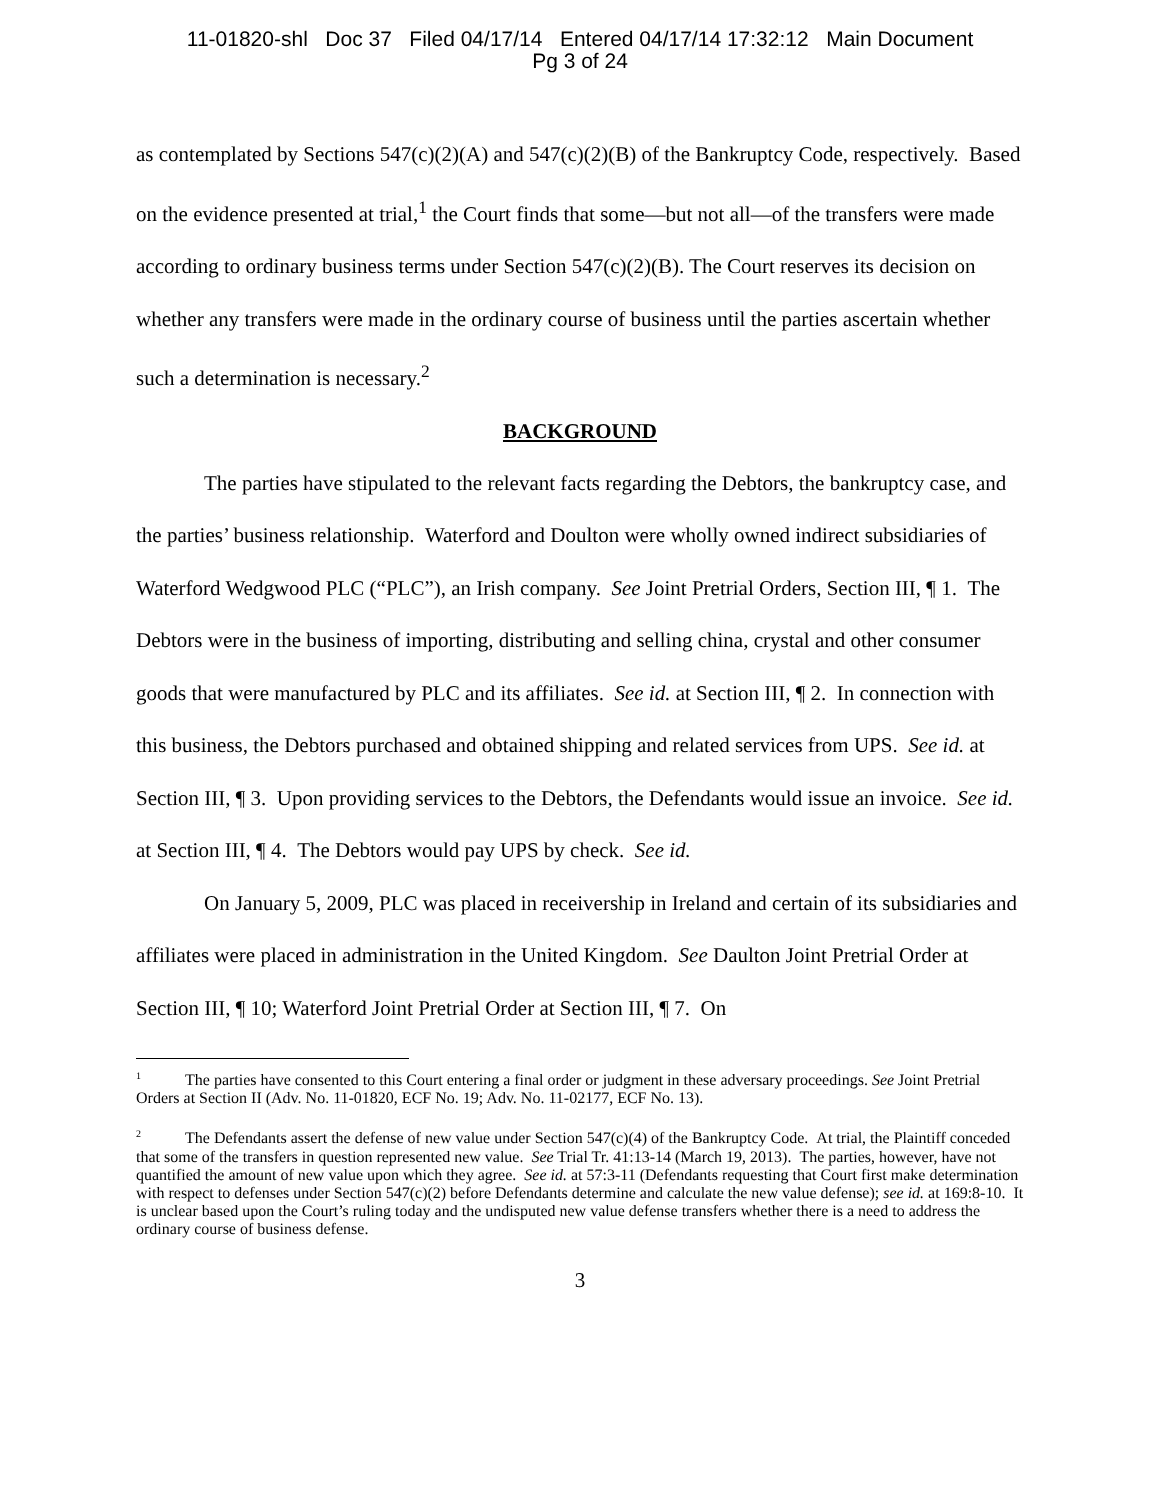11-01820-shl Doc 37 Filed 04/17/14 Entered 04/17/14 17:32:12 Main Document
Pg 3 of 24
as contemplated by Sections 547(c)(2)(A) and 547(c)(2)(B) of the Bankruptcy Code, respectively. Based on the evidence presented at trial,<sup>1</sup> the Court finds that some—but not all—of the transfers were made according to ordinary business terms under Section 547(c)(2)(B). The Court reserves its decision on whether any transfers were made in the ordinary course of business until the parties ascertain whether such a determination is necessary.<sup>2</sup>
BACKGROUND
The parties have stipulated to the relevant facts regarding the Debtors, the bankruptcy case, and the parties’ business relationship. Waterford and Doulton were wholly owned indirect subsidiaries of Waterford Wedgwood PLC (“PLC”), an Irish company. See Joint Pretrial Orders, Section III, ¶ 1. The Debtors were in the business of importing, distributing and selling china, crystal and other consumer goods that were manufactured by PLC and its affiliates. See id. at Section III, ¶ 2. In connection with this business, the Debtors purchased and obtained shipping and related services from UPS. See id. at Section III, ¶ 3. Upon providing services to the Debtors, the Defendants would issue an invoice. See id. at Section III, ¶ 4. The Debtors would pay UPS by check. See id.
On January 5, 2009, PLC was placed in receivership in Ireland and certain of its subsidiaries and affiliates were placed in administration in the United Kingdom. See Daulton Joint Pretrial Order at Section III, ¶ 10; Waterford Joint Pretrial Order at Section III, ¶ 7. On
<sup>1</sup> The parties have consented to this Court entering a final order or judgment in these adversary proceedings. See Joint Pretrial Orders at Section II (Adv. No. 11-01820, ECF No. 19; Adv. No. 11-02177, ECF No. 13).
<sup>2</sup> The Defendants assert the defense of new value under Section 547(c)(4) of the Bankruptcy Code. At trial, the Plaintiff conceded that some of the transfers in question represented new value. See Trial Tr. 41:13-14 (March 19, 2013). The parties, however, have not quantified the amount of new value upon which they agree. See id. at 57:3-11 (Defendants requesting that Court first make determination with respect to defenses under Section 547(c)(2) before Defendants determine and calculate the new value defense); see id. at 169:8-10. It is unclear based upon the Court’s ruling today and the undisputed new value defense transfers whether there is a need to address the ordinary course of business defense.
3